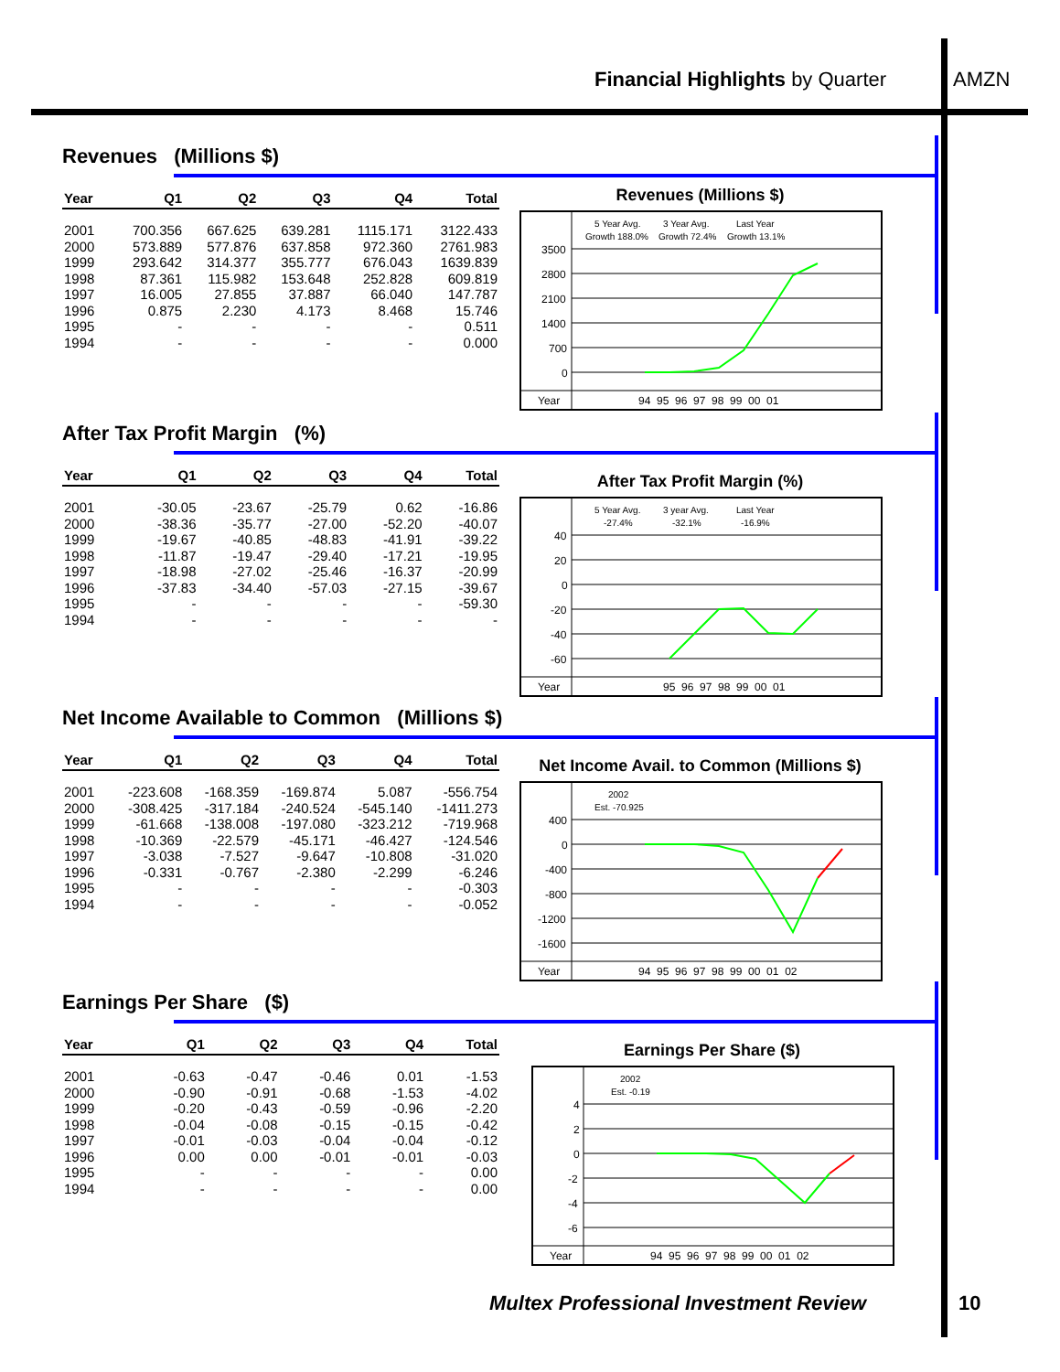Financial Highlights by Quarter
AMZN
Revenues (Millions $)
| Year | Q1 | Q2 | Q3 | Q4 | Total |
| --- | --- | --- | --- | --- | --- |
| 2001 | 700.356 | 667.625 | 639.281 | 1115.171 | 3122.433 |
| 2000 | 573.889 | 577.876 | 637.858 | 972.360 | 2761.983 |
| 1999 | 293.642 | 314.377 | 355.777 | 676.043 | 1639.839 |
| 1998 | 87.361 | 115.982 | 153.648 | 252.828 | 609.819 |
| 1997 | 16.005 | 27.855 | 37.887 | 66.040 | 147.787 |
| 1996 | 0.875 | 2.230 | 4.173 | 8.468 | 15.746 |
| 1995 | - | - | - | - | 0.511 |
| 1994 | - | - | - | - | 0.000 |
Revenues (Millions $)
5 Year Avg.
Growth 188.0%
3 Year Avg.
Growth 72.4%
Last Year
Growth 13.1%
3500
2800
2100
1400
700
0
Year
94 95 96 97 98 99 00 01
After Tax Profit Margin (%)
| Year | Q1 | Q2 | Q3 | Q4 | Total |
| --- | --- | --- | --- | --- | --- |
| 2001 | -30.05 | -23.67 | -25.79 | 0.62 | -16.86 |
| 2000 | -38.36 | -35.77 | -27.00 | -52.20 | -40.07 |
| 1999 | -19.67 | -40.85 | -48.83 | -41.91 | -39.22 |
| 1998 | -11.87 | -19.47 | -29.40 | -17.21 | -19.95 |
| 1997 | -18.98 | -27.02 | -25.46 | -16.37 | -20.99 |
| 1996 | -37.83 | -34.40 | -57.03 | -27.15 | -39.67 |
| 1995 | - | - | - | - | -59.30 |
| 1994 | - | - | - | - | - |
After Tax Profit Margin (%)
5 Year Avg.
-27.4%
3 year Avg.
-32.1%
Last Year
-16.9%
40
20
0
-20
-40
-60
Year
95 96 97 98 99 00 01
Net Income Available to Common (Millions $)
| Year | Q1 | Q2 | Q3 | Q4 | Total |
| --- | --- | --- | --- | --- | --- |
| 2001 | -223.608 | -168.359 | -169.874 | 5.087 | -556.754 |
| 2000 | -308.425 | -317.184 | -240.524 | -545.140 | -1411.273 |
| 1999 | -61.668 | -138.008 | -197.080 | -323.212 | -719.968 |
| 1998 | -10.369 | -22.579 | -45.171 | -46.427 | -124.546 |
| 1997 | -3.038 | -7.527 | -9.647 | -10.808 | -31.020 |
| 1996 | -0.331 | -0.767 | -2.380 | -2.299 | -6.246 |
| 1995 | - | - | - | - | -0.303 |
| 1994 | - | - | - | - | -0.052 |
Net Income Avail. to Common (Millions $)
2002
Est. -70.925
400
0
-400
-800
-1200
-1600
Year
94 95 96 97 98 99 00 01 02
Earnings Per Share ($)
| Year | Q1 | Q2 | Q3 | Q4 | Total |
| --- | --- | --- | --- | --- | --- |
| 2001 | -0.63 | -0.47 | -0.46 | 0.01 | -1.53 |
| 2000 | -0.90 | -0.91 | -0.68 | -1.53 | -4.02 |
| 1999 | -0.20 | -0.43 | -0.59 | -0.96 | -2.20 |
| 1998 | -0.04 | -0.08 | -0.15 | -0.15 | -0.42 |
| 1997 | -0.01 | -0.03 | -0.04 | -0.04 | -0.12 |
| 1996 | 0.00 | 0.00 | -0.01 | -0.01 | -0.03 |
| 1995 | - | - | - | - | 0.00 |
| 1994 | - | - | - | - | 0.00 |
Earnings Per Share ($)
2002
Est. -0.19
4
2
0
-2
-4
-6
Year
94 95 96 97 98 99 00 01 02
Multex Professional Investment Review
10